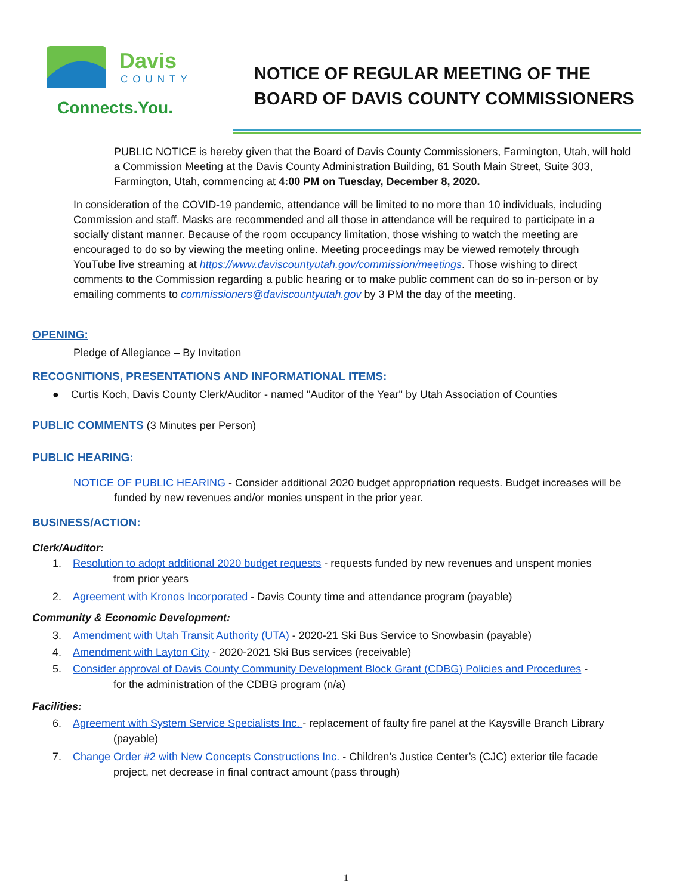Davis
COUNTY
Connects.You.
NOTICE OF REGULAR MEETING OF THE
BOARD OF DAVIS COUNTY COMMISSIONERS
PUBLIC NOTICE is hereby given that the Board of Davis County Commissioners, Farmington, Utah, will hold a Commission Meeting at the Davis County Administration Building, 61 South Main Street, Suite 303, Farmington, Utah, commencing at 4:00 PM on Tuesday, December 8, 2020.
In consideration of the COVID-19 pandemic, attendance will be limited to no more than 10 individuals, including Commission and staff. Masks are recommended and all those in attendance will be required to participate in a socially distant manner. Because of the room occupancy limitation, those wishing to watch the meeting are encouraged to do so by viewing the meeting online. Meeting proceedings may be viewed remotely through YouTube live streaming at https://www.daviscountyutah.gov/commission/meetings. Those wishing to direct comments to the Commission regarding a public hearing or to make public comment can do so in-person or by emailing comments to commissioners@daviscountyutah.gov by 3 PM the day of the meeting.
OPENING:
Pledge of Allegiance – By Invitation
RECOGNITIONS, PRESENTATIONS AND INFORMATIONAL ITEMS:
● Curtis Koch, Davis County Clerk/Auditor - named "Auditor of the Year" by Utah Association of Counties
PUBLIC COMMENTS (3 Minutes per Person)
PUBLIC HEARING:
NOTICE OF PUBLIC HEARING - Consider additional 2020 budget appropriation requests. Budget increases will be
funded by new revenues and/or monies unspent in the prior year.
BUSINESS/ACTION:
Clerk/Auditor:
1. Resolution to adopt additional 2020 budget requests - requests funded by new revenues and unspent monies
from prior years
2. Agreement with Kronos Incorporated - Davis County time and attendance program (payable)
Community & Economic Development:
3. Amendment with Utah Transit Authority (UTA) - 2020-21 Ski Bus Service to Snowbasin (payable)
4. Amendment with Layton City - 2020-2021 Ski Bus services (receivable)
5. Consider approval of Davis County Community Development Block Grant (CDBG) Policies and Procedures -
for the administration of the CDBG program (n/a)
Facilities:
6. Agreement with System Service Specialists Inc. - replacement of faulty fire panel at the Kaysville Branch Library
(payable)
7. Change Order #2 with New Concepts Constructions Inc. - Children’s Justice Center’s (CJC) exterior tile facade
project, net decrease in final contract amount (pass through)
1